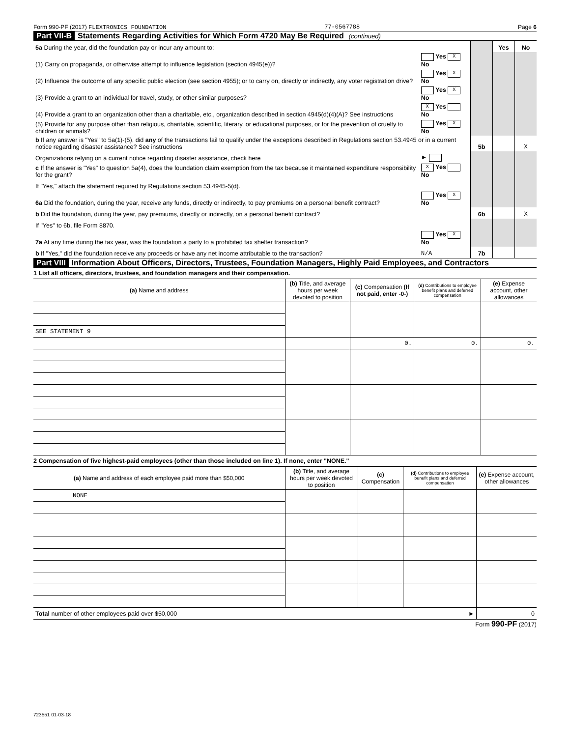Form 990-PF (2017) FLEXTRONICS FOUNDATION 77-0567788 Page 6
Part VII-B Statements Regarding Activities for Which Form 4720 May Be Required (continued)
| 5a During the year, did the foundation pay or incur any amount to: | | | Yes | No |
| (1) Carry on propaganda, or otherwise attempt to influence legislation (section 4945(e))? | Yes X No | | | |
| (2) Influence the outcome of any specific public election (see section 4955); or to carry on, directly or indirectly, any voter registration drive? | Yes X No | | | |
| (3) Provide a grant to an individual for travel, study, or other similar purposes? | Yes X No | | | |
| (4) Provide a grant to an organization other than a charitable, etc., organization described in section 4945(d)(4)(A)? See instructions | X Yes No | | | |
| (5) Provide for any purpose other than religious, charitable, scientific, literary, or educational purposes, or for the prevention of cruelty to children or animals? | Yes X No | | | |
| b If any answer is "Yes" to 5a(1)-(5), did any of the transactions fail to qualify under the exceptions described in Regulations section 53.4945 or in a current notice regarding disaster assistance? See instructions | | 5b | | X |
| Organizations relying on a current notice regarding disaster assistance, check here | ► | | | |
| c If the answer is "Yes" to question 5a(4), does the foundation claim exemption from the tax because it maintained expenditure responsibility for the grant? | X Yes No | | | |
| If "Yes," attach the statement required by Regulations section 53.4945-5(d). | | | | |
| 6a Did the foundation, during the year, receive any funds, directly or indirectly, to pay premiums on a personal benefit contract? | Yes X No | | | |
| b Did the foundation, during the year, pay premiums, directly or indirectly, on a personal benefit contract? | | 6b | | X |
| If "Yes" to 6b, file Form 8870. | | | | |
| 7a At any time during the tax year, was the foundation a party to a prohibited tax shelter transaction? | Yes X No | | | |
| b If "Yes," did the foundation receive any proceeds or have any net income attributable to the transaction? | N/A | 7b | | |
Part VIII Information About Officers, Directors, Trustees, Foundation Managers, Highly Paid Employees, and Contractors
1 List all officers, directors, trustees, and foundation managers and their compensation.
| (a) Name and address | (b) Title, and average hours per week devoted to position | (c) Compensation (If not paid, enter -0-) | (d) Contributions to employee benefit plans and deferred compensation | (e) Expense account, other allowances |
| --- | --- | --- | --- | --- |
| SEE STATEMENT 9 | | | | |
| | | 0. | 0. | 0. |
2 Compensation of five highest-paid employees (other than those included on line 1). If none, enter "NONE."
| (a) Name and address of each employee paid more than $50,000 | (b) Title, and average hours per week devoted to position | (c) Compensation | (d) Contributions to employee benefit plans and deferred compensation | (e) Expense account, other allowances |
| --- | --- | --- | --- | --- |
| NONE | | | | |
| Total number of other employees paid over $50,000 ► | | | | 0 |
Form 990-PF (2017)
723551 01-03-18